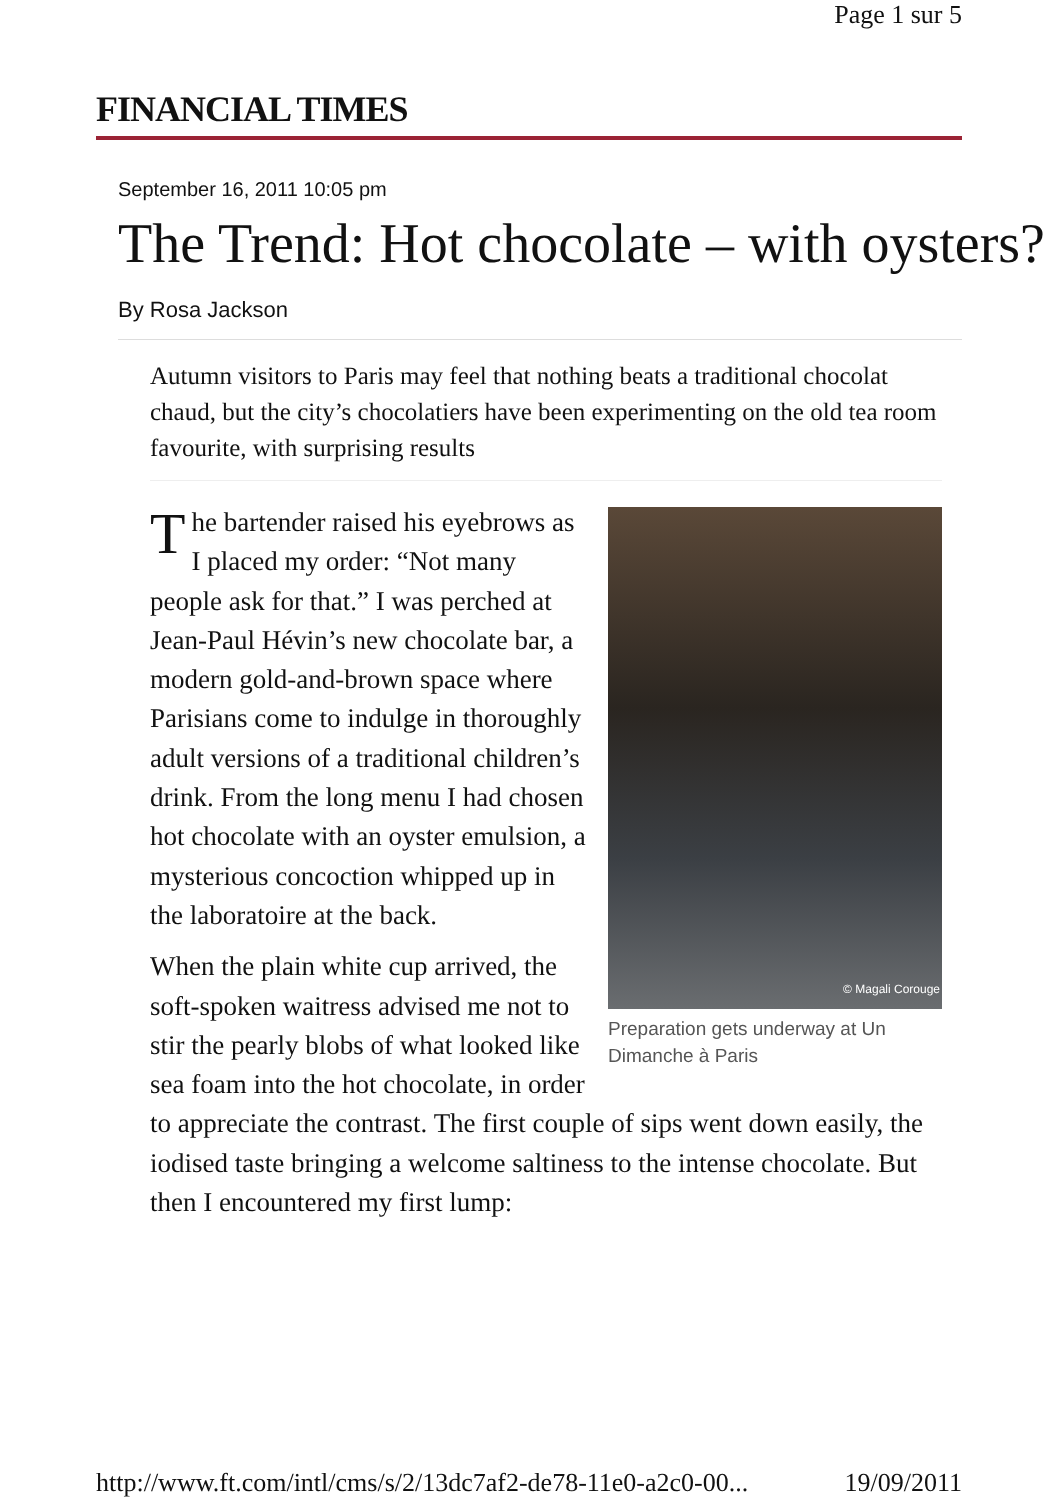Page 1 sur 5
FINANCIAL TIMES
September 16, 2011 10:05 pm
The Trend: Hot chocolate – with oysters?
By Rosa Jackson
Autumn visitors to Paris may feel that nothing beats a traditional chocolat chaud, but the city’s chocolatiers have been experimenting on the old tea room favourite, with surprising results
© Magali Corouge
Preparation gets underway at Un Dimanche à Paris
The bartender raised his eyebrows as I placed my order: “Not many people ask for that.” I was perched at Jean-Paul Hévin’s new chocolate bar, a modern gold-and-brown space where Parisians come to indulge in thoroughly adult versions of a traditional children’s drink. From the long menu I had chosen hot chocolate with an oyster emulsion, a mysterious concoction whipped up in the laboratoire at the back.
When the plain white cup arrived, the soft-spoken waitress advised me not to stir the pearly blobs of what looked like sea foam into the hot chocolate, in order to appreciate the contrast. The first couple of sips went down easily, the iodised taste bringing a welcome saltiness to the intense chocolate. But then I encountered my first lump:
http://www.ft.com/intl/cms/s/2/13dc7af2-de78-11e0-a2c0-00... 19/09/2011